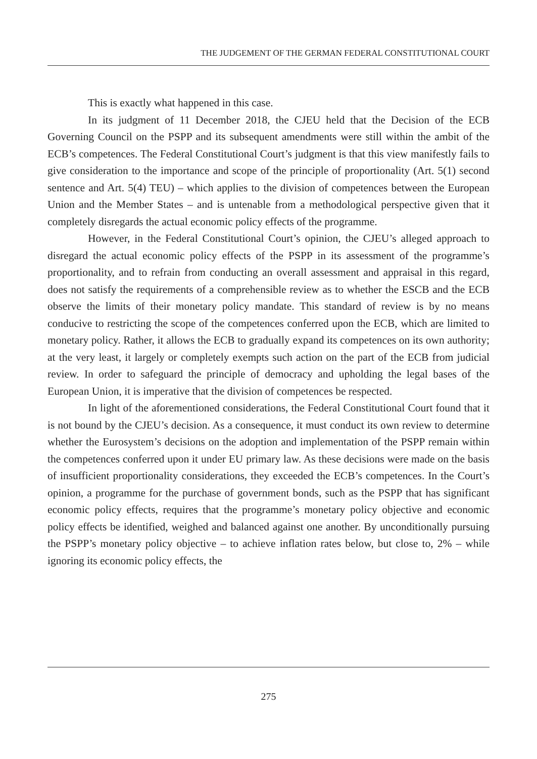THE JUDGEMENT OF THE GERMAN FEDERAL CONSTITUTIONAL COURT
This is exactly what happened in this case.
In its judgment of 11 December 2018, the CJEU held that the Decision of the ECB Governing Council on the PSPP and its subsequent amendments were still within the ambit of the ECB’s competences. The Federal Constitutional Court’s judgment is that this view manifestly fails to give consideration to the importance and scope of the principle of proportionality (Art. 5(1) second sentence and Art. 5(4) TEU) – which applies to the division of competences between the European Union and the Member States – and is untenable from a methodological perspective given that it completely disregards the actual economic policy effects of the programme.
However, in the Federal Constitutional Court’s opinion, the CJEU’s alleged approach to disregard the actual economic policy effects of the PSPP in its assessment of the programme’s proportionality, and to refrain from conducting an overall assessment and appraisal in this regard, does not satisfy the requirements of a comprehensible review as to whether the ESCB and the ECB observe the limits of their monetary policy mandate. This standard of review is by no means conducive to restricting the scope of the competences conferred upon the ECB, which are limited to monetary policy. Rather, it allows the ECB to gradually expand its competences on its own authority; at the very least, it largely or completely exempts such action on the part of the ECB from judicial review. In order to safeguard the principle of democracy and upholding the legal bases of the European Union, it is imperative that the division of competences be respected.
In light of the aforementioned considerations, the Federal Constitutional Court found that it is not bound by the CJEU’s decision. As a consequence, it must conduct its own review to determine whether the Eurosystem’s decisions on the adoption and implementation of the PSPP remain within the competences conferred upon it under EU primary law. As these decisions were made on the basis of insufficient proportionality considerations, they exceeded the ECB’s competences. In the Court’s opinion, a programme for the purchase of government bonds, such as the PSPP that has significant economic policy effects, requires that the programme’s monetary policy objective and economic policy effects be identified, weighed and balanced against one another. By unconditionally pursuing the PSPP’s monetary policy objective – to achieve inflation rates below, but close to, 2% – while ignoring its economic policy effects, the
275